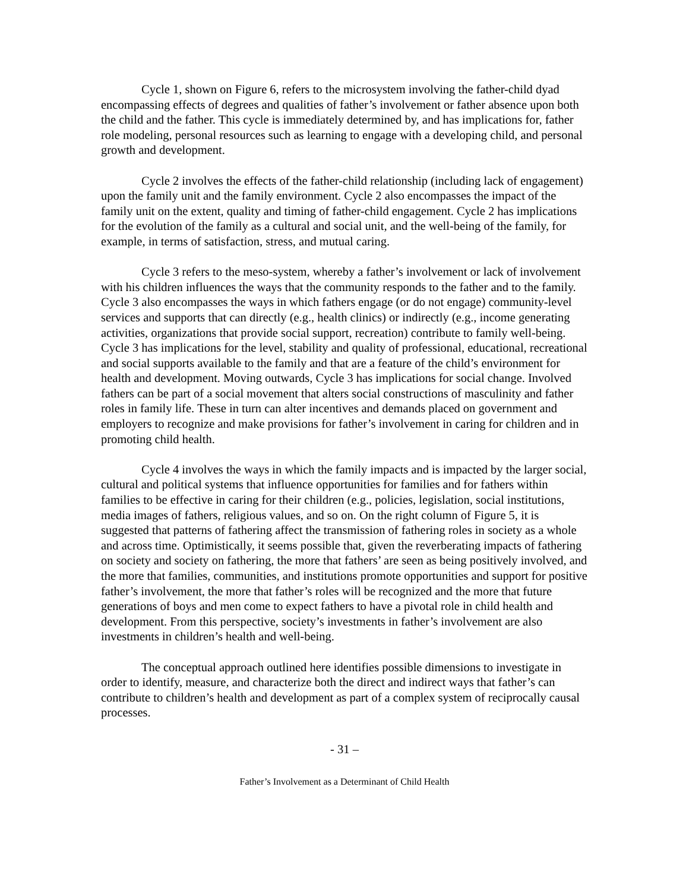Cycle 1, shown on Figure 6, refers to the microsystem involving the father-child dyad encompassing effects of degrees and qualities of father’s involvement or father absence upon both the child and the father. This cycle is immediately determined by, and has implications for, father role modeling, personal resources such as learning to engage with a developing child, and personal growth and development.
Cycle 2 involves the effects of the father-child relationship (including lack of engagement) upon the family unit and the family environment. Cycle 2 also encompasses the impact of the family unit on the extent, quality and timing of father-child engagement. Cycle 2 has implications for the evolution of the family as a cultural and social unit, and the well-being of the family, for example, in terms of satisfaction, stress, and mutual caring.
Cycle 3 refers to the meso-system, whereby a father’s involvement or lack of involvement with his children influences the ways that the community responds to the father and to the family. Cycle 3 also encompasses the ways in which fathers engage (or do not engage) community-level services and supports that can directly (e.g., health clinics) or indirectly (e.g., income generating activities, organizations that provide social support, recreation) contribute to family well-being. Cycle 3 has implications for the level, stability and quality of professional, educational, recreational and social supports available to the family and that are a feature of the child’s environment for health and development. Moving outwards, Cycle 3 has implications for social change. Involved fathers can be part of a social movement that alters social constructions of masculinity and father roles in family life. These in turn can alter incentives and demands placed on government and employers to recognize and make provisions for father’s involvement in caring for children and in promoting child health.
Cycle 4 involves the ways in which the family impacts and is impacted by the larger social, cultural and political systems that influence opportunities for families and for fathers within families to be effective in caring for their children (e.g., policies, legislation, social institutions, media images of fathers, religious values, and so on. On the right column of Figure 5, it is suggested that patterns of fathering affect the transmission of fathering roles in society as a whole and across time. Optimistically, it seems possible that, given the reverberating impacts of fathering on society and society on fathering, the more that fathers’ are seen as being positively involved, and the more that families, communities, and institutions promote opportunities and support for positive father’s involvement, the more that father’s roles will be recognized and the more that future generations of boys and men come to expect fathers to have a pivotal role in child health and development. From this perspective, society’s investments in father’s involvement are also investments in children’s health and well-being.
The conceptual approach outlined here identifies possible dimensions to investigate in order to identify, measure, and characterize both the direct and indirect ways that father’s can contribute to children’s health and development as part of a complex system of reciprocally causal processes.
- 31 –
Father’s Involvement as a Determinant of Child Health